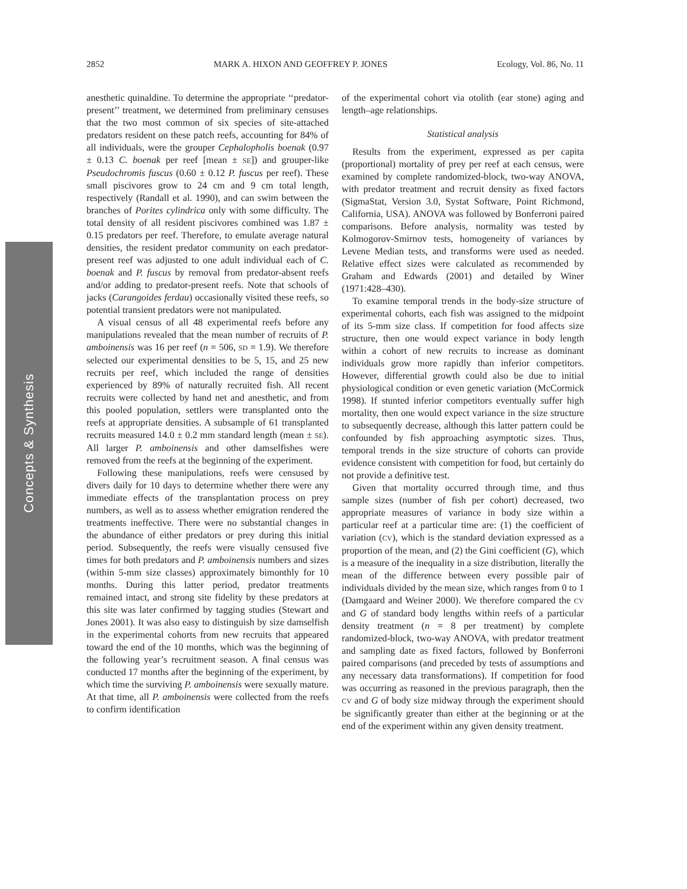Concepts & Synthesis
2852 MARK A. HIXON AND GEOFFREY P. JONES Ecology, Vol. 86, No. 11
anesthetic quinaldine. To determine the appropriate ‘‘predator-present’’ treatment, we determined from preliminary censuses that the two most common of six species of site-attached predators resident on these patch reefs, accounting for 84% of all individuals, were the grouper Cephalopholis boenak (0.97 ± 0.13 C. boenak per reef [mean ± SE]) and grouper-like Pseudochromis fuscus (0.60 ± 0.12 P. fuscus per reef). These small piscivores grow to 24 cm and 9 cm total length, respectively (Randall et al. 1990), and can swim between the branches of Porites cylindrica only with some difficulty. The total density of all resident piscivores combined was 1.87 ± 0.15 predators per reef. Therefore, to emulate average natural densities, the resident predator community on each predator-present reef was adjusted to one adult individual each of C. boenak and P. fuscus by removal from predator-absent reefs and/or adding to predator-present reefs. Note that schools of jacks (Carangoides ferdau) occasionally visited these reefs, so potential transient predators were not manipulated.
A visual census of all 48 experimental reefs before any manipulations revealed that the mean number of recruits of P. amboinensis was 16 per reef (n = 506, SD = 1.9). We therefore selected our experimental densities to be 5, 15, and 25 new recruits per reef, which included the range of densities experienced by 89% of naturally recruited fish. All recent recruits were collected by hand net and anesthetic, and from this pooled population, settlers were transplanted onto the reefs at appropriate densities. A subsample of 61 transplanted recruits measured 14.0 ± 0.2 mm standard length (mean ± SE). All larger P. amboinensis and other damselfishes were removed from the reefs at the beginning of the experiment.
Following these manipulations, reefs were censused by divers daily for 10 days to determine whether there were any immediate effects of the transplantation process on prey numbers, as well as to assess whether emigration rendered the treatments ineffective. There were no substantial changes in the abundance of either predators or prey during this initial period. Subsequently, the reefs were visually censused five times for both predators and P. amboinensis numbers and sizes (within 5-mm size classes) approximately bimonthly for 10 months. During this latter period, predator treatments remained intact, and strong site fidelity by these predators at this site was later confirmed by tagging studies (Stewart and Jones 2001). It was also easy to distinguish by size damselfish in the experimental cohorts from new recruits that appeared toward the end of the 10 months, which was the beginning of the following year’s recruitment season. A final census was conducted 17 months after the beginning of the experiment, by which time the surviving P. amboinensis were sexually mature. At that time, all P. amboinensis were collected from the reefs to confirm identification
of the experimental cohort via otolith (ear stone) aging and length–age relationships.
Statistical analysis
Results from the experiment, expressed as per capita (proportional) mortality of prey per reef at each census, were examined by complete randomized-block, two-way ANOVA, with predator treatment and recruit density as fixed factors (SigmaStat, Version 3.0, Systat Software, Point Richmond, California, USA). ANOVA was followed by Bonferroni paired comparisons. Before analysis, normality was tested by Kolmogorov-Smirnov tests, homogeneity of variances by Levene Median tests, and transforms were used as needed. Relative effect sizes were calculated as recommended by Graham and Edwards (2001) and detailed by Winer (1971:428–430).
To examine temporal trends in the body-size structure of experimental cohorts, each fish was assigned to the midpoint of its 5-mm size class. If competition for food affects size structure, then one would expect variance in body length within a cohort of new recruits to increase as dominant individuals grow more rapidly than inferior competitors. However, differential growth could also be due to initial physiological condition or even genetic variation (McCormick 1998). If stunted inferior competitors eventually suffer high mortality, then one would expect variance in the size structure to subsequently decrease, although this latter pattern could be confounded by fish approaching asymptotic sizes. Thus, temporal trends in the size structure of cohorts can provide evidence consistent with competition for food, but certainly do not provide a definitive test.
Given that mortality occurred through time, and thus sample sizes (number of fish per cohort) decreased, two appropriate measures of variance in body size within a particular reef at a particular time are: (1) the coefficient of variation (CV), which is the standard deviation expressed as a proportion of the mean, and (2) the Gini coefficient (G), which is a measure of the inequality in a size distribution, literally the mean of the difference between every possible pair of individuals divided by the mean size, which ranges from 0 to 1 (Damgaard and Weiner 2000). We therefore compared the CV and G of standard body lengths within reefs of a particular density treatment (n = 8 per treatment) by complete randomized-block, two-way ANOVA, with predator treatment and sampling date as fixed factors, followed by Bonferroni paired comparisons (and preceded by tests of assumptions and any necessary data transformations). If competition for food was occurring as reasoned in the previous paragraph, then the CV and G of body size midway through the experiment should be significantly greater than either at the beginning or at the end of the experiment within any given density treatment.